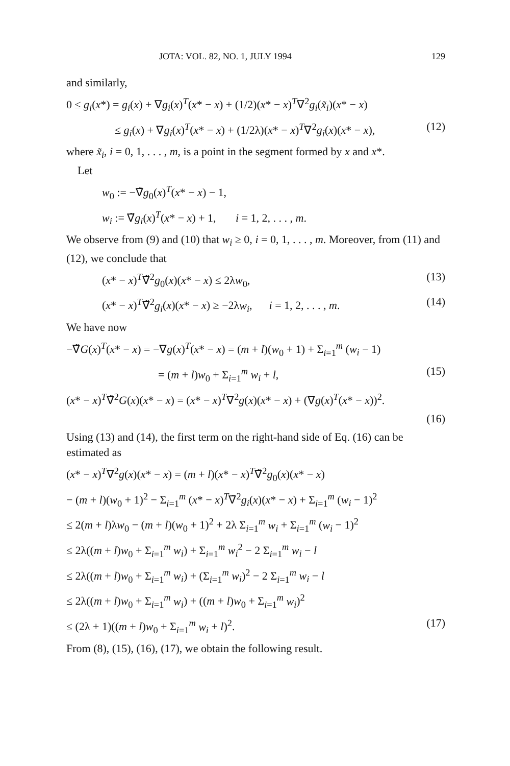JOTA: VOL. 82, NO. 1, JULY 1994 129
and similarly,
0 ≤ g<sub>i</sub>(x*) = g<sub>i</sub>(x) + ∇g<sub>i</sub>(x)<sup>T</sup>(x* − x) + (1/2)(x* − x)<sup>T</sup>∇<sup>2</sup>g<sub>i</sub>(x̃<sub>i</sub>)(x* − x)
≤ g<sub>i</sub>(x) + ∇g<sub>i</sub>(x)<sup>T</sup>(x* − x) + (1/2λ)(x* − x)<sup>T</sup>∇<sup>2</sup>g<sub>i</sub>(x)(x* − x), (12)
where x̃<sub>i</sub>, i = 0, 1, . . . , m, is a point in the segment formed by x and x*.
Let
w<sub>0</sub> := −∇̃g<sub>0</sub>(x)<sup>T</sup>(x* − x) − 1,
w<sub>i</sub> := ∇̃g<sub>i</sub>(x)<sup>T</sup>(x* − x) + 1, i = 1, 2, . . . , m.
We observe from (9) and (10) that w<sub>i</sub> ≥ 0, i = 0, 1, . . . , m. Moreover, from (11) and (12), we conclude that
(x* − x)<sup>T</sup>∇̃<sup>2</sup>g<sub>0</sub>(x)(x* − x) ≤ 2λw<sub>0</sub>, (13)
(x* − x)<sup>T</sup>∇̃<sup>2</sup>g<sub>i</sub>(x)(x* − x) ≥ −2λw<sub>i</sub>, i = 1, 2, . . . , m. (14)
We have now
−∇̃G(x)<sup>T</sup>(x* − x) = −∇g(x)<sup>T</sup>(x* − x) = (m + l)(w<sub>0</sub> + 1) + Σ<sub>i=1</sub><sup>m</sup> (w<sub>i</sub> − 1)
= (m + l)w<sub>0</sub> + Σ<sub>i=1</sub><sup>m</sup> w<sub>i</sub> + l, (15)
(x* − x)<sup>T</sup>∇̃<sup>2</sup>G(x)(x* − x) = (x* − x)<sup>T</sup>∇<sup>2</sup>g(x)(x* − x) + (∇g(x)<sup>T</sup>(x* − x))<sup>2</sup>.
(16)
Using (13) and (14), the first term on the right-hand side of Eq. (16) can be estimated as
(x* − x)<sup>T</sup>∇<sup>2</sup>g(x)(x* − x) = (m + l)(x* − x)<sup>T</sup>∇̃<sup>2</sup>g<sub>0</sub>(x)(x* − x)
− (m + l)(w<sub>0</sub> + 1)<sup>2</sup> − Σ<sub>i=1</sub><sup>m</sup> (x* − x)<sup>T</sup>∇̃<sup>2</sup>g<sub>i</sub>(x)(x* − x) + Σ<sub>i=1</sub><sup>m</sup> (w<sub>i</sub> − 1)<sup>2</sup>
≤ 2(m + l)λw<sub>0</sub> − (m + l)(w<sub>0</sub> + 1)<sup>2</sup> + 2λ Σ<sub>i=1</sub><sup>m</sup> w<sub>i</sub> + Σ<sub>i=1</sub><sup>m</sup> (w<sub>i</sub> − 1)<sup>2</sup>
≤ 2λ((m + l)w<sub>0</sub> + Σ<sub>i=1</sub><sup>m</sup> w<sub>i</sub>) + Σ<sub>i=1</sub><sup>m</sup> w<sub>i</sub><sup>2</sup> − 2 Σ<sub>i=1</sub><sup>m</sup> w<sub>i</sub> − l
≤ 2λ((m + l)w<sub>0</sub> + Σ<sub>i=1</sub><sup>m</sup> w<sub>i</sub>) + (Σ<sub>i=1</sub><sup>m</sup> w<sub>i</sub>)<sup>2</sup> − 2 Σ<sub>i=1</sub><sup>m</sup> w<sub>i</sub> − l
≤ 2λ((m + l)w<sub>0</sub> + Σ<sub>i=1</sub><sup>m</sup> w<sub>i</sub>) + ((m + l)w<sub>0</sub> + Σ<sub>i=1</sub><sup>m</sup> w<sub>i</sub>)<sup>2</sup>
≤ (2λ + 1)((m + l)w<sub>0</sub> + Σ<sub>i=1</sub><sup>m</sup> w<sub>i</sub> + l)<sup>2</sup>. (17)
From (8), (15), (16), (17), we obtain the following result.